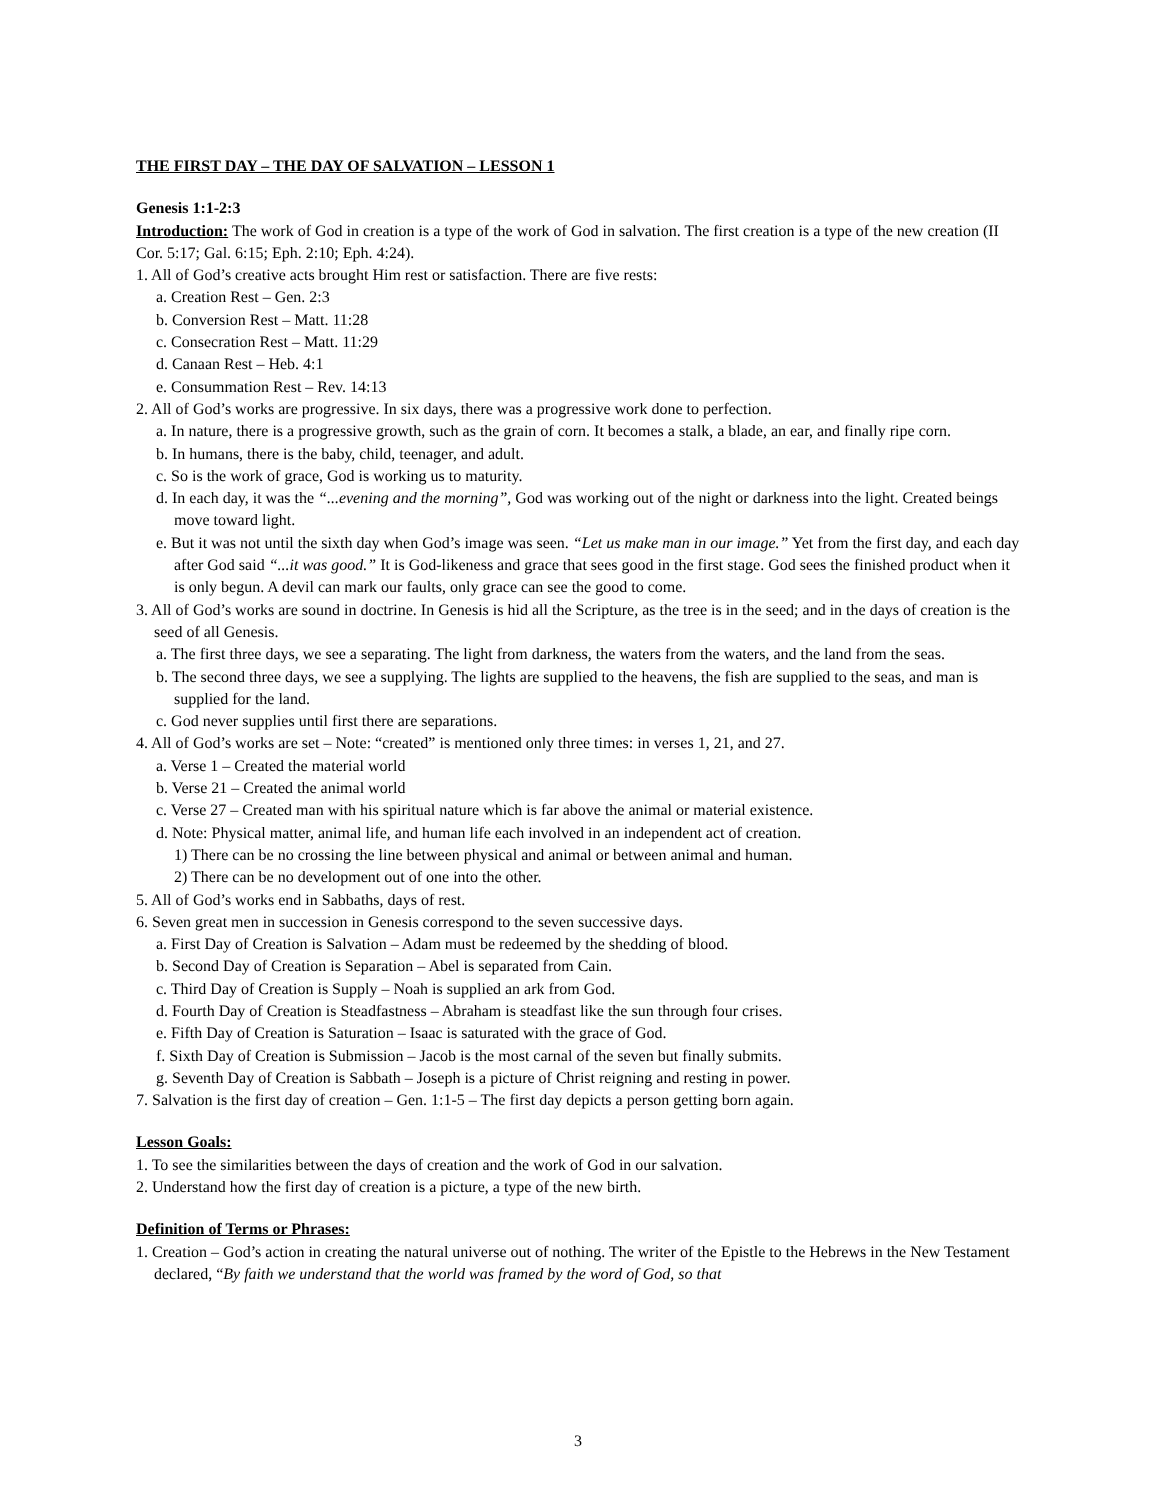THE FIRST DAY – THE DAY OF SALVATION – LESSON 1
Genesis 1:1-2:3
Introduction: The work of God in creation is a type of the work of God in salvation. The first creation is a type of the new creation (II Cor. 5:17; Gal. 6:15; Eph. 2:10; Eph. 4:24).
1. All of God’s creative acts brought Him rest or satisfaction. There are five rests:
a. Creation Rest – Gen. 2:3
b. Conversion Rest – Matt. 11:28
c. Consecration Rest – Matt. 11:29
d. Canaan Rest – Heb. 4:1
e. Consummation Rest – Rev. 14:13
2. All of God’s works are progressive. In six days, there was a progressive work done to perfection.
a. In nature, there is a progressive growth, such as the grain of corn. It becomes a stalk, a blade, an ear, and finally ripe corn.
b. In humans, there is the baby, child, teenager, and adult.
c. So is the work of grace, God is working us to maturity.
d. In each day, it was the “...evening and the morning”, God was working out of the night or darkness into the light. Created beings move toward light.
e. But it was not until the sixth day when God’s image was seen. “Let us make man in our image.” Yet from the first day, and each day after God said “...it was good.” It is God-likeness and grace that sees good in the first stage. God sees the finished product when it is only begun. A devil can mark our faults, only grace can see the good to come.
3. All of God’s works are sound in doctrine. In Genesis is hid all the Scripture, as the tree is in the seed; and in the days of creation is the seed of all Genesis.
a. The first three days, we see a separating. The light from darkness, the waters from the waters, and the land from the seas.
b. The second three days, we see a supplying. The lights are supplied to the heavens, the fish are supplied to the seas, and man is supplied for the land.
c. God never supplies until first there are separations.
4. All of God’s works are set – Note: “created” is mentioned only three times: in verses 1, 21, and 27.
a. Verse 1 – Created the material world
b. Verse 21 – Created the animal world
c. Verse 27 – Created man with his spiritual nature which is far above the animal or material existence.
d. Note: Physical matter, animal life, and human life each involved in an independent act of creation.
1) There can be no crossing the line between physical and animal or between animal and human.
2) There can be no development out of one into the other.
5. All of God’s works end in Sabbaths, days of rest.
6. Seven great men in succession in Genesis correspond to the seven successive days.
a. First Day of Creation is Salvation – Adam must be redeemed by the shedding of blood.
b. Second Day of Creation is Separation – Abel is separated from Cain.
c. Third Day of Creation is Supply – Noah is supplied an ark from God.
d. Fourth Day of Creation is Steadfastness – Abraham is steadfast like the sun through four crises.
e. Fifth Day of Creation is Saturation – Isaac is saturated with the grace of God.
f. Sixth Day of Creation is Submission – Jacob is the most carnal of the seven but finally submits.
g. Seventh Day of Creation is Sabbath – Joseph is a picture of Christ reigning and resting in power.
7. Salvation is the first day of creation – Gen. 1:1-5 – The first day depicts a person getting born again.
Lesson Goals:
1. To see the similarities between the days of creation and the work of God in our salvation.
2. Understand how the first day of creation is a picture, a type of the new birth.
Definition of Terms or Phrases:
1. Creation – God’s action in creating the natural universe out of nothing. The writer of the Epistle to the Hebrews in the New Testament declared, “By faith we understand that the world was framed by the word of God, so that
3